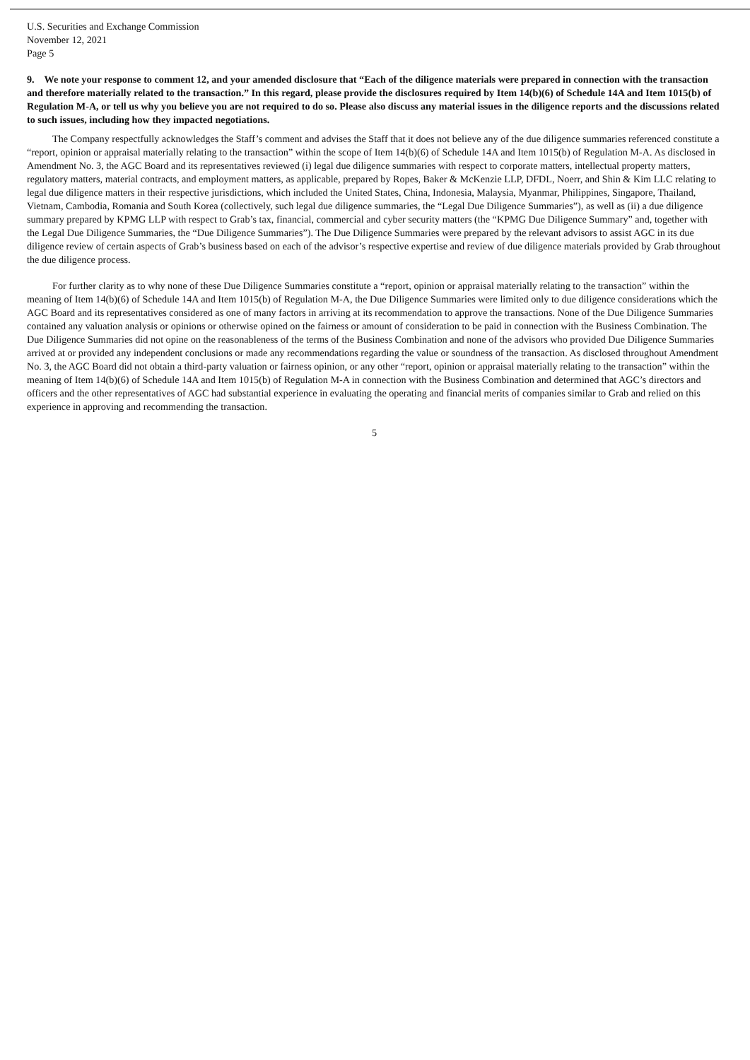U.S. Securities and Exchange Commission
November 12, 2021
Page 5
9. We note your response to comment 12, and your amended disclosure that “Each of the diligence materials were prepared in connection with the transaction and therefore materially related to the transaction.” In this regard, please provide the disclosures required by Item 14(b)(6) of Schedule 14A and Item 1015(b) of Regulation M-A, or tell us why you believe you are not required to do so. Please also discuss any material issues in the diligence reports and the discussions related to such issues, including how they impacted negotiations.
The Company respectfully acknowledges the Staff’s comment and advises the Staff that it does not believe any of the due diligence summaries referenced constitute a “report, opinion or appraisal materially relating to the transaction” within the scope of Item 14(b)(6) of Schedule 14A and Item 1015(b) of Regulation M-A. As disclosed in Amendment No. 3, the AGC Board and its representatives reviewed (i) legal due diligence summaries with respect to corporate matters, intellectual property matters, regulatory matters, material contracts, and employment matters, as applicable, prepared by Ropes, Baker & McKenzie LLP, DFDL, Noerr, and Shin & Kim LLC relating to legal due diligence matters in their respective jurisdictions, which included the United States, China, Indonesia, Malaysia, Myanmar, Philippines, Singapore, Thailand, Vietnam, Cambodia, Romania and South Korea (collectively, such legal due diligence summaries, the “Legal Due Diligence Summaries”), as well as (ii) a due diligence summary prepared by KPMG LLP with respect to Grab’s tax, financial, commercial and cyber security matters (the “KPMG Due Diligence Summary” and, together with the Legal Due Diligence Summaries, the “Due Diligence Summaries”). The Due Diligence Summaries were prepared by the relevant advisors to assist AGC in its due diligence review of certain aspects of Grab’s business based on each of the advisor’s respective expertise and review of due diligence materials provided by Grab throughout the due diligence process.
For further clarity as to why none of these Due Diligence Summaries constitute a “report, opinion or appraisal materially relating to the transaction” within the meaning of Item 14(b)(6) of Schedule 14A and Item 1015(b) of Regulation M-A, the Due Diligence Summaries were limited only to due diligence considerations which the AGC Board and its representatives considered as one of many factors in arriving at its recommendation to approve the transactions. None of the Due Diligence Summaries contained any valuation analysis or opinions or otherwise opined on the fairness or amount of consideration to be paid in connection with the Business Combination. The Due Diligence Summaries did not opine on the reasonableness of the terms of the Business Combination and none of the advisors who provided Due Diligence Summaries arrived at or provided any independent conclusions or made any recommendations regarding the value or soundness of the transaction. As disclosed throughout Amendment No. 3, the AGC Board did not obtain a third-party valuation or fairness opinion, or any other “report, opinion or appraisal materially relating to the transaction” within the meaning of Item 14(b)(6) of Schedule 14A and Item 1015(b) of Regulation M-A in connection with the Business Combination and determined that AGC’s directors and officers and the other representatives of AGC had substantial experience in evaluating the operating and financial merits of companies similar to Grab and relied on this experience in approving and recommending the transaction.
5